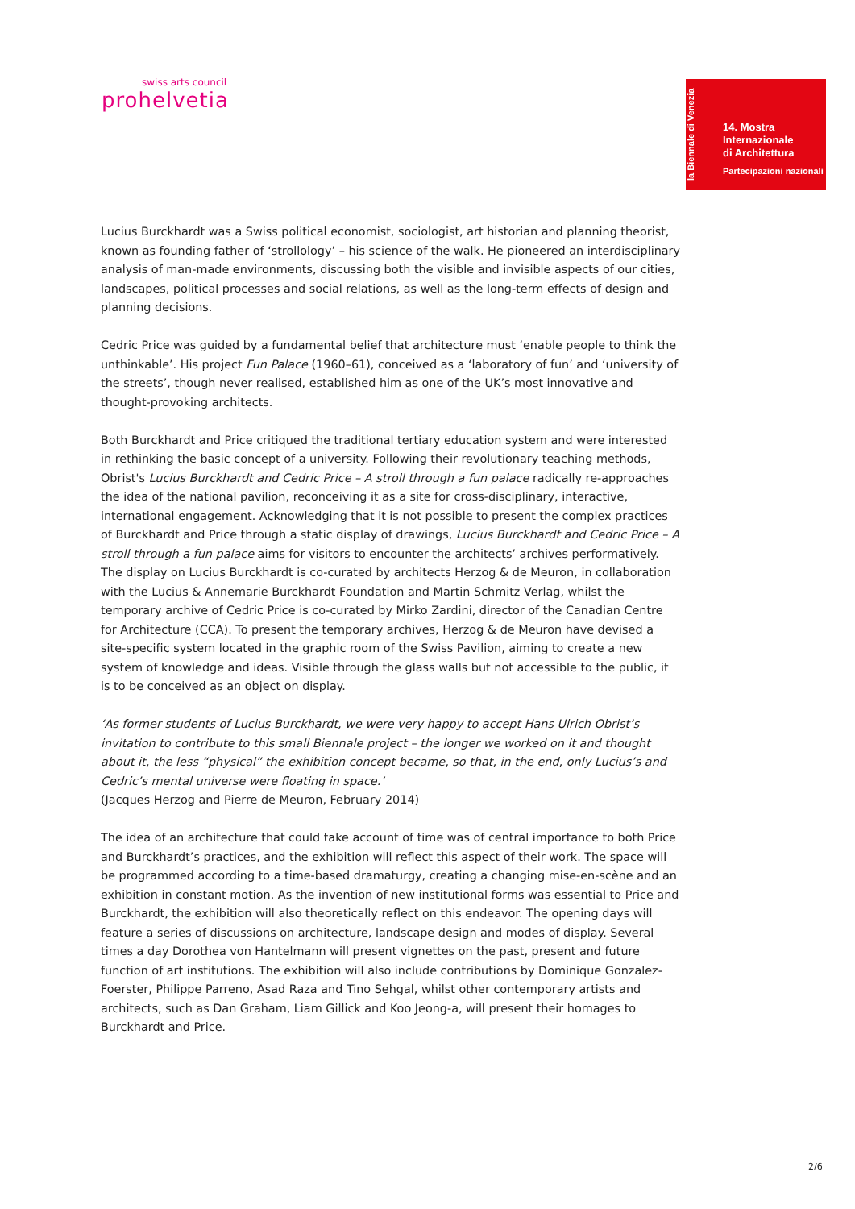swiss arts council
prohelvetia
la Biennale di Venezia
14. Mostra
Internazionale
di Architettura
Partecipazioni nazionali
Lucius Burckhardt was a Swiss political economist, sociologist, art historian and planning theorist, known as founding father of ‘strollology’ – his science of the walk. He pioneered an interdisciplinary analysis of man-made environments, discussing both the visible and invisible aspects of our cities, landscapes, political processes and social relations, as well as the long-term effects of design and planning decisions.
Cedric Price was guided by a fundamental belief that architecture must ‘enable people to think the unthinkable’. His project Fun Palace (1960–61), conceived as a ‘laboratory of fun’ and ‘university of the streets’, though never realised, established him as one of the UK’s most innovative and thought-provoking architects.
Both Burckhardt and Price critiqued the traditional tertiary education system and were interested in rethinking the basic concept of a university. Following their revolutionary teaching methods, Obrist's Lucius Burckhardt and Cedric Price – A stroll through a fun palace radically re-approaches the idea of the national pavilion, reconceiving it as a site for cross-disciplinary, interactive, international engagement. Acknowledging that it is not possible to present the complex practices of Burckhardt and Price through a static display of drawings, Lucius Burckhardt and Cedric Price – A stroll through a fun palace aims for visitors to encounter the architects’ archives performatively. The display on Lucius Burckhardt is co-curated by architects Herzog & de Meuron, in collaboration with the Lucius & Annemarie Burckhardt Foundation and Martin Schmitz Verlag, whilst the temporary archive of Cedric Price is co-curated by Mirko Zardini, director of the Canadian Centre for Architecture (CCA). To present the temporary archives, Herzog & de Meuron have devised a site-specific system located in the graphic room of the Swiss Pavilion, aiming to create a new system of knowledge and ideas. Visible through the glass walls but not accessible to the public, it is to be conceived as an object on display.
‘As former students of Lucius Burckhardt, we were very happy to accept Hans Ulrich Obrist’s invitation to contribute to this small Biennale project – the longer we worked on it and thought about it, the less “physical” the exhibition concept became, so that, in the end, only Lucius’s and Cedric’s mental universe were floating in space.’
(Jacques Herzog and Pierre de Meuron, February 2014)
The idea of an architecture that could take account of time was of central importance to both Price and Burckhardt’s practices, and the exhibition will reflect this aspect of their work. The space will be programmed according to a time-based dramaturgy, creating a changing mise-en-scène and an exhibition in constant motion. As the invention of new institutional forms was essential to Price and Burckhardt, the exhibition will also theoretically reflect on this endeavor. The opening days will feature a series of discussions on architecture, landscape design and modes of display. Several times a day Dorothea von Hantelmann will present vignettes on the past, present and future function of art institutions. The exhibition will also include contributions by Dominique Gonzalez-Foerster, Philippe Parreno, Asad Raza and Tino Sehgal, whilst other contemporary artists and architects, such as Dan Graham, Liam Gillick and Koo Jeong-a, will present their homages to Burckhardt and Price.
2/6